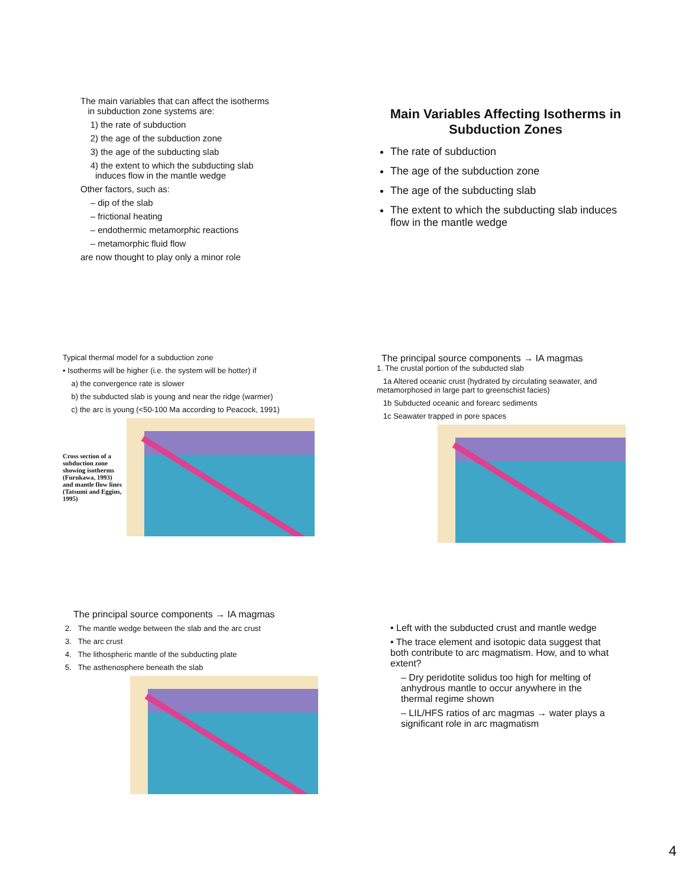The main variables that can affect the isotherms
in subduction zone systems are:
1) the rate of subduction
2) the age of the subduction zone
3) the age of the subducting slab
4) the extent to which the subducting slab
induces flow in the mantle wedge
Other factors, such as:
– dip of the slab
– frictional heating
– endothermic metamorphic reactions
– metamorphic fluid flow
are now thought to play only a minor role
Main Variables Affecting Isotherms in Subduction Zones
The rate of subduction
The age of the subduction zone
The age of the subducting slab
The extent to which the subducting slab induces flow in the mantle wedge
Typical thermal model for a subduction zone
• Isotherms will be higher (i.e. the system will be hotter) if
a) the convergence rate is slower
b) the subducted slab is young and near the ridge (warmer)
c) the arc is young (<50-100 Ma according to Peacock, 1991)
Cross section of a subduction zone showing isotherms (Furukawa, 1993) and mantle flow lines (Tatsumi and Eggins, 1995)
The principal source components → IA magmas
1. The crustal portion of the subducted slab
1a Altered oceanic crust (hydrated by circulating seawater, and metamorphosed in large part to greenschist facies)
1b Subducted oceanic and forearc sediments
1c Seawater trapped in pore spaces
The principal source components → IA magmas
2. The mantle wedge between the slab and the arc crust
3. The arc crust
4. The lithospheric mantle of the subducting plate
5. The asthenosphere beneath the slab
• Left with the subducted crust and mantle wedge
• The trace element and isotopic data suggest that both contribute to arc magmatism. How, and to what extent?
– Dry peridotite solidus too high for melting of anhydrous mantle to occur anywhere in the thermal regime shown
– LIL/HFS ratios of arc magmas → water plays a significant role in arc magmatism
4